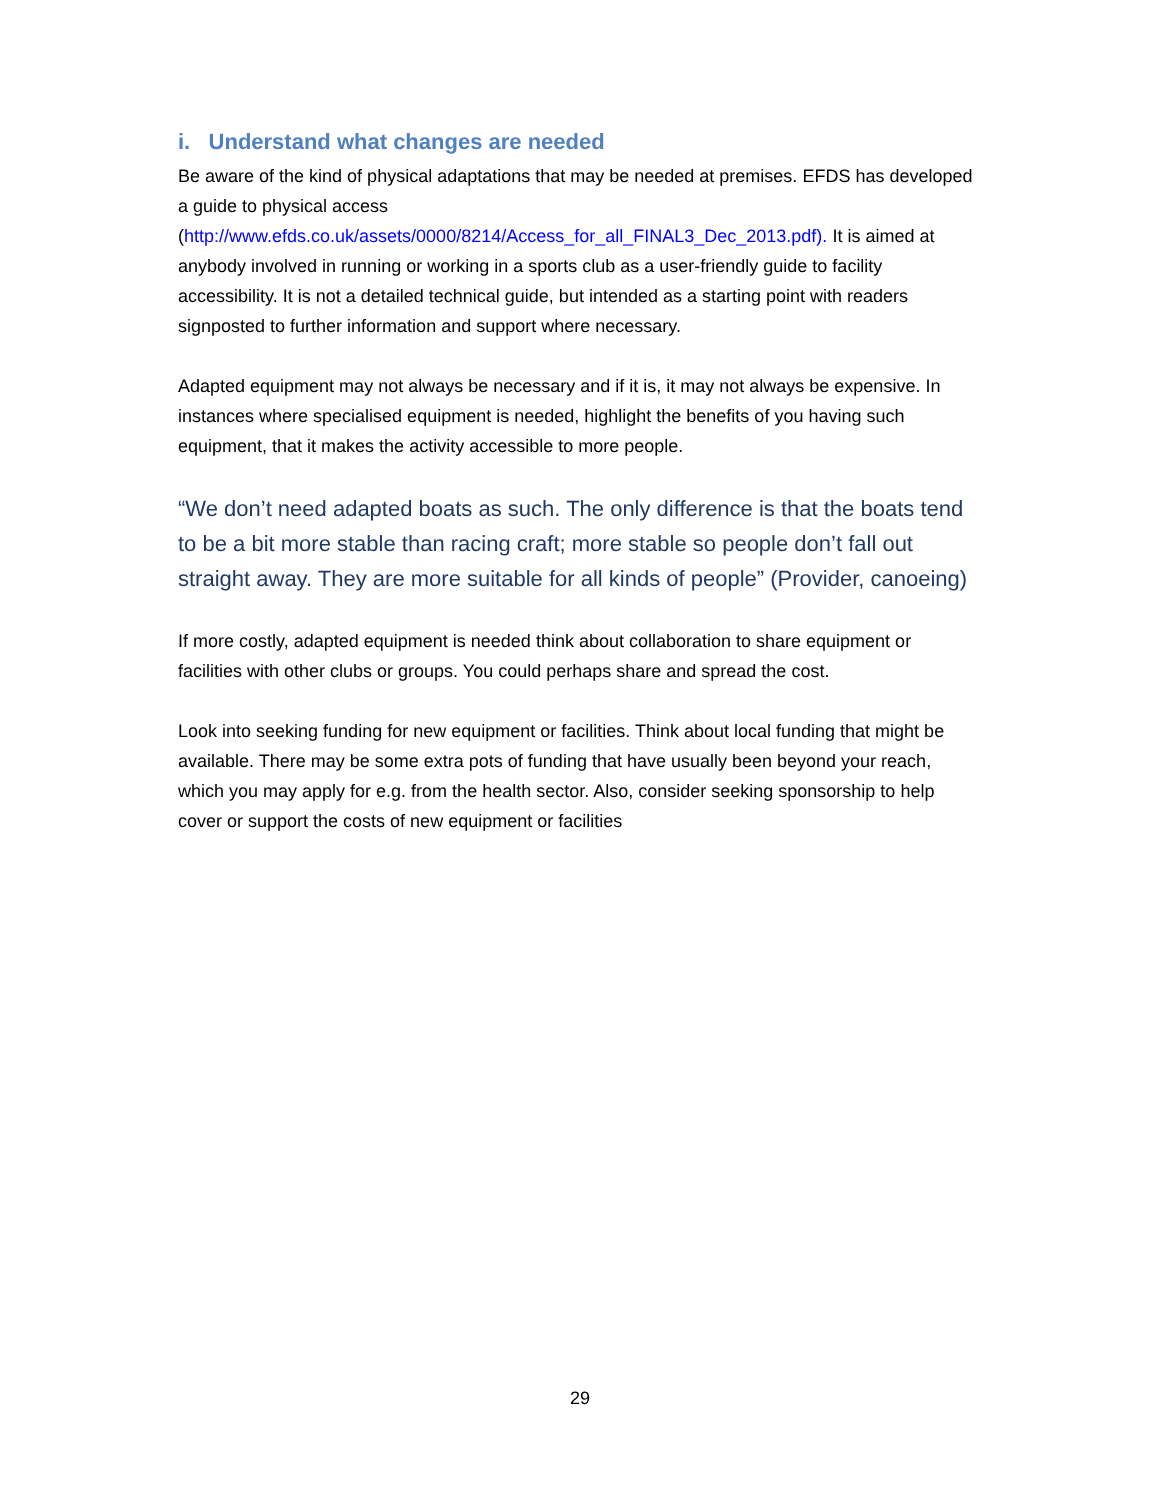i. Understand what changes are needed
Be aware of the kind of physical adaptations that may be needed at premises. EFDS has developed a guide to physical access (http://www.efds.co.uk/assets/0000/8214/Access_for_all_FINAL3_Dec_2013.pdf). It is aimed at anybody involved in running or working in a sports club as a user-friendly guide to facility accessibility. It is not a detailed technical guide, but intended as a starting point with readers signposted to further information and support where necessary.
Adapted equipment may not always be necessary and if it is, it may not always be expensive. In instances where specialised equipment is needed, highlight the benefits of you having such equipment, that it makes the activity accessible to more people.
“We don’t need adapted boats as such. The only difference is that the boats tend to be a bit more stable than racing craft; more stable so people don’t fall out straight away. They are more suitable for all kinds of people” (Provider, canoeing)
If more costly, adapted equipment is needed think about collaboration to share equipment or facilities with other clubs or groups. You could perhaps share and spread the cost.
Look into seeking funding for new equipment or facilities. Think about local funding that might be available. There may be some extra pots of funding that have usually been beyond your reach, which you may apply for e.g. from the health sector. Also, consider seeking sponsorship to help cover or support the costs of new equipment or facilities
29